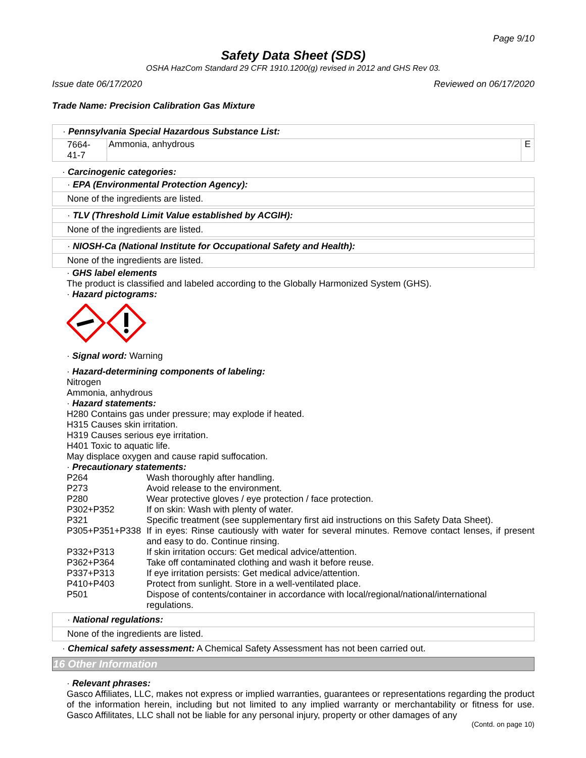Page 9/10
Safety Data Sheet (SDS)
OSHA HazCom Standard 29 CFR 1910.1200(g) revised in 2012 and GHS Rev 03.
Issue date 06/17/2020 Reviewed on 06/17/2020
Trade Name: Precision Calibration Gas Mixture
| · Pennsylvania Special Hazardous Substance List: | | |
| 7664-41-7 | Ammonia, anhydrous | E |
· Carcinogenic categories:
· EPA (Environmental Protection Agency):
None of the ingredients are listed.
· TLV (Threshold Limit Value established by ACGIH):
None of the ingredients are listed.
· NIOSH-Ca (National Institute for Occupational Safety and Health):
None of the ingredients are listed.
· GHS label elements
The product is classified and labeled according to the Globally Harmonized System (GHS).
· Hazard pictograms:
· Signal word: Warning
· Hazard-determining components of labeling:
Nitrogen
Ammonia, anhydrous
· Hazard statements:
H280 Contains gas under pressure; may explode if heated.
H315 Causes skin irritation.
H319 Causes serious eye irritation.
H401 Toxic to aquatic life.
May displace oxygen and cause rapid suffocation.
· Precautionary statements:
| P264 | Wash thoroughly after handling. |
| P273 | Avoid release to the environment. |
| P280 | Wear protective gloves / eye protection / face protection. |
| P302+P352 | If on skin: Wash with plenty of water. |
| P321 | Specific treatment (see supplementary first aid instructions on this Safety Data Sheet). |
| P305+P351+P338 | If in eyes: Rinse cautiously with water for several minutes. Remove contact lenses, if present and easy to do. Continue rinsing. |
| P332+P313 | If skin irritation occurs: Get medical advice/attention. |
| P362+P364 | Take off contaminated clothing and wash it before reuse. |
| P337+P313 | If eye irritation persists: Get medical advice/attention. |
| P410+P403 | Protect from sunlight. Store in a well-ventilated place. |
| P501 | Dispose of contents/container in accordance with local/regional/national/international regulations. |
· National regulations:
None of the ingredients are listed.
· Chemical safety assessment: A Chemical Safety Assessment has not been carried out.
16 Other Information
· Relevant phrases:
Gasco Affiliates, LLC, makes not express or implied warranties, guarantees or representations regarding the product of the information herein, including but not limited to any implied warranty or merchantability or fitness for use. Gasco Affilitates, LLC shall not be liable for any personal injury, property or other damages of any
(Contd. on page 10)